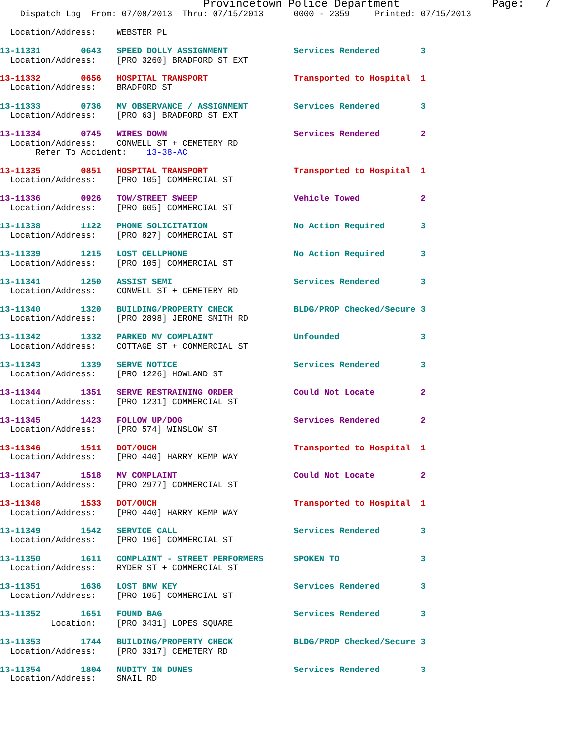Provincetown Police Department              Page:   7
    Dispatch Log  From: 07/08/2013  Thru: 07/15/2013      0000 - 2359     Printed: 07/15/2013

  Location/Address:    WEBSTER PL

13-11331        0643   SPEED DOLLY ASSIGNMENT             Services Rendered        3
  Location/Address:    [PRO 3260] BRADFORD ST EXT

13-11332        0656   HOSPITAL TRANSPORT                 Transported to Hospital  1
  Location/Address:    BRADFORD ST

13-11333        0736   MV OBSERVANCE / ASSIGNMENT         Services Rendered        3
  Location/Address:    [PRO 63] BRADFORD ST EXT

13-11334        0745   WIRES DOWN                         Services Rendered        2
  Location/Address:    CONWELL ST + CEMETERY RD
       Refer To Accident:    13-38-AC

13-11335        0851   HOSPITAL TRANSPORT                 Transported to Hospital  1
  Location/Address:    [PRO 105] COMMERCIAL ST

13-11336        0926   TOW/STREET SWEEP                   Vehicle Towed            2
  Location/Address:    [PRO 605] COMMERCIAL ST

13-11338        1122   PHONE SOLICITATION                 No Action Required       3
  Location/Address:    [PRO 827] COMMERCIAL ST

13-11339        1215   LOST CELLPHONE                     No Action Required       3
  Location/Address:    [PRO 105] COMMERCIAL ST

13-11341        1250   ASSIST SEMI                        Services Rendered        3
  Location/Address:    CONWELL ST + CEMETERY RD

13-11340        1320   BUILDING/PROPERTY CHECK            BLDG/PROP Checked/Secure 3
  Location/Address:    [PRO 2898] JEROME SMITH RD

13-11342        1332   PARKED MV COMPLAINT                Unfounded                3
  Location/Address:    COTTAGE ST + COMMERCIAL ST

13-11343        1339   SERVE NOTICE                       Services Rendered        3
  Location/Address:    [PRO 1226] HOWLAND ST

13-11344        1351   SERVE RESTRAINING ORDER            Could Not Locate         2
  Location/Address:    [PRO 1231] COMMERCIAL ST

13-11345        1423   FOLLOW UP/DOG                      Services Rendered        2
  Location/Address:    [PRO 574] WINSLOW ST

13-11346        1511   DOT/OUCH                           Transported to Hospital  1
  Location/Address:    [PRO 440] HARRY KEMP WAY

13-11347        1518   MV COMPLAINT                       Could Not Locate         2
  Location/Address:    [PRO 2977] COMMERCIAL ST

13-11348        1533   DOT/OUCH                           Transported to Hospital  1
  Location/Address:    [PRO 440] HARRY KEMP WAY

13-11349        1542   SERVICE CALL                       Services Rendered        3
  Location/Address:    [PRO 196] COMMERCIAL ST

13-11350        1611   COMPLAINT - STREET PERFORMERS      SPOKEN TO                3
  Location/Address:    RYDER ST + COMMERCIAL ST

13-11351        1636   LOST BMW KEY                       Services Rendered        3
  Location/Address:    [PRO 105] COMMERCIAL ST

13-11352        1651   FOUND BAG                          Services Rendered        3
          Location:    [PRO 3431] LOPES SQUARE

13-11353        1744   BUILDING/PROPERTY CHECK            BLDG/PROP Checked/Secure 3
  Location/Address:    [PRO 3317] CEMETERY RD

13-11354        1804   NUDITY IN DUNES                    Services Rendered        3
  Location/Address:    SNAIL RD